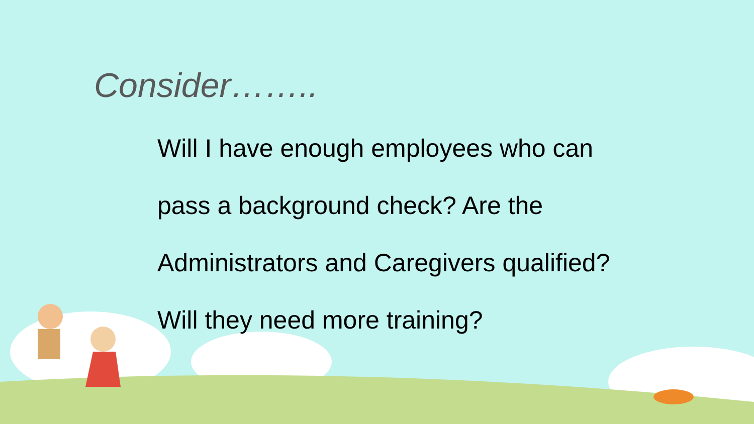Consider……..
Will I have enough employees who can
pass a background check? Are the
Administrators and Caregivers qualified?
Will they need more training?